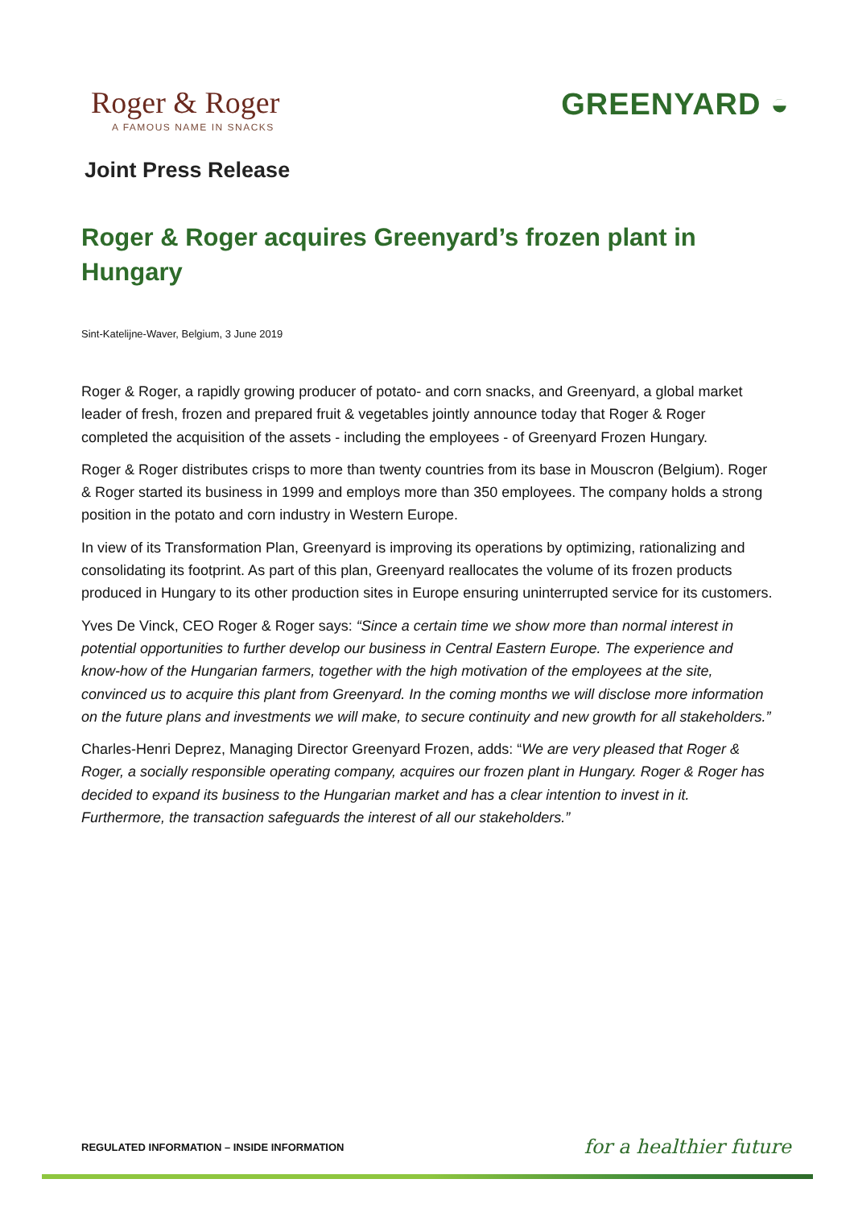Roger & Roger
A FAMOUS NAME IN SNACKS
GREENYARD ◒
Joint Press Release
Roger & Roger acquires Greenyard’s frozen plant in Hungary
Sint-Katelijne-Waver, Belgium, 3 June 2019
Roger & Roger, a rapidly growing producer of potato- and corn snacks, and Greenyard, a global market leader of fresh, frozen and prepared fruit & vegetables jointly announce today that Roger & Roger completed the acquisition of the assets - including the employees - of Greenyard Frozen Hungary.
Roger & Roger distributes crisps to more than twenty countries from its base in Mouscron (Belgium). Roger & Roger started its business in 1999 and employs more than 350 employees. The company holds a strong position in the potato and corn industry in Western Europe.
In view of its Transformation Plan, Greenyard is improving its operations by optimizing, rationalizing and consolidating its footprint. As part of this plan, Greenyard reallocates the volume of its frozen products produced in Hungary to its other production sites in Europe ensuring uninterrupted service for its customers.
Yves De Vinck, CEO Roger & Roger says: “Since a certain time we show more than normal interest in potential opportunities to further develop our business in Central Eastern Europe. The experience and know-how of the Hungarian farmers, together with the high motivation of the employees at the site, convinced us to acquire this plant from Greenyard. In the coming months we will disclose more information on the future plans and investments we will make, to secure continuity and new growth for all stakeholders.”
Charles-Henri Deprez, Managing Director Greenyard Frozen, adds: “We are very pleased that Roger & Roger, a socially responsible operating company, acquires our frozen plant in Hungary. Roger & Roger has decided to expand its business to the Hungarian market and has a clear intention to invest in it. Furthermore, the transaction safeguards the interest of all our stakeholders.”
REGULATED INFORMATION – INSIDE INFORMATION for a healthier future